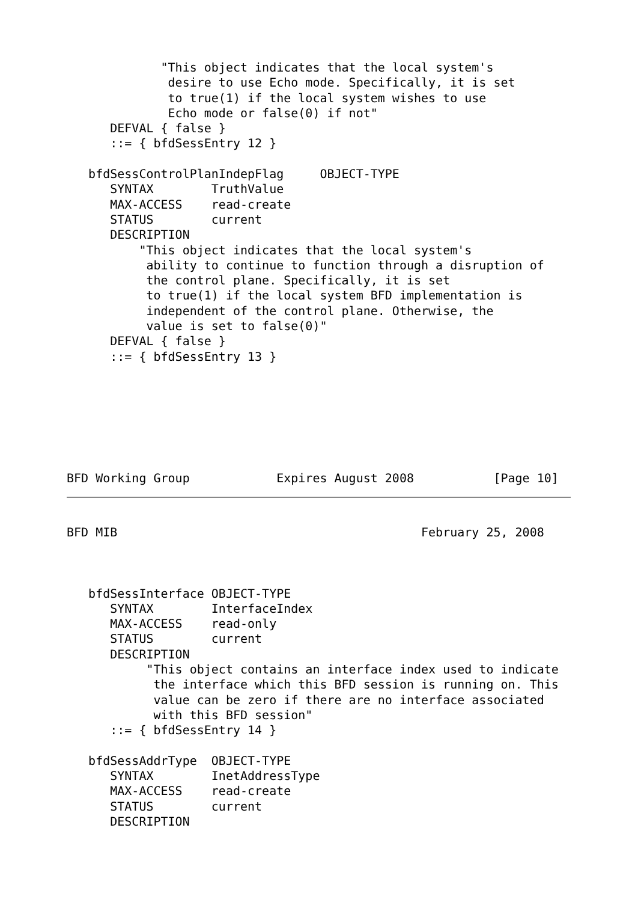"This object indicates that the local system's
              desire to use Echo mode. Specifically, it is set
              to true(1) if the local system wishes to use
              Echo mode or false(0) if not"
      DEFVAL { false }
      ::= { bfdSessEntry 12 }

   bfdSessControlPlanIndepFlag     OBJECT-TYPE
      SYNTAX        TruthValue
      MAX-ACCESS    read-create
      STATUS        current
      DESCRIPTION
          "This object indicates that the local system's
           ability to continue to function through a disruption of
           the control plane. Specifically, it is set
           to true(1) if the local system BFD implementation is
           independent of the control plane. Otherwise, the
           value is set to false(0)"
      DEFVAL { false }
      ::= { bfdSessEntry 13 }







BFD Working Group            Expires August 2008           [Page 10]
BFD MIB                                          February 25, 2008



   bfdSessInterface OBJECT-TYPE
      SYNTAX        InterfaceIndex
      MAX-ACCESS    read-only
      STATUS        current
      DESCRIPTION
           "This object contains an interface index used to indicate
            the interface which this BFD session is running on. This
            value can be zero if there are no interface associated
            with this BFD session"
      ::= { bfdSessEntry 14 }

   bfdSessAddrType  OBJECT-TYPE
      SYNTAX        InetAddressType
      MAX-ACCESS    read-create
      STATUS        current
      DESCRIPTION